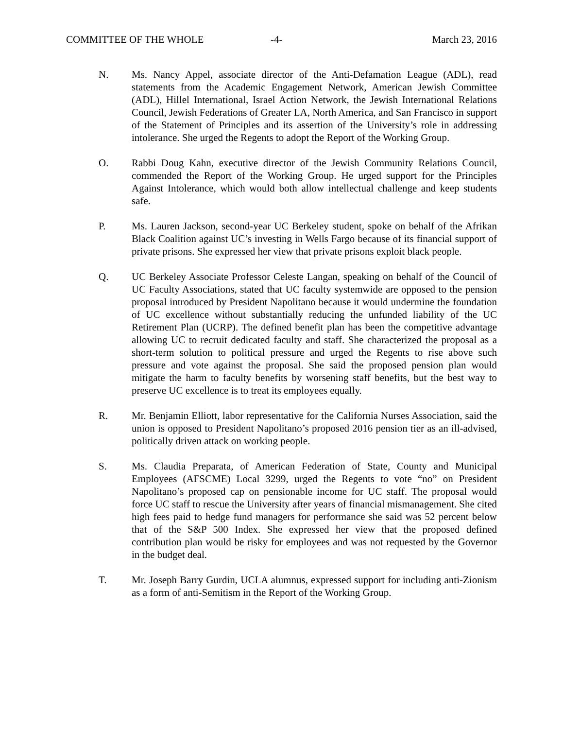COMMITTEE OF THE WHOLE -4- March 23, 2016
N. Ms. Nancy Appel, associate director of the Anti-Defamation League (ADL), read statements from the Academic Engagement Network, American Jewish Committee (ADL), Hillel International, Israel Action Network, the Jewish International Relations Council, Jewish Federations of Greater LA, North America, and San Francisco in support of the Statement of Principles and its assertion of the University’s role in addressing intolerance. She urged the Regents to adopt the Report of the Working Group.
O. Rabbi Doug Kahn, executive director of the Jewish Community Relations Council, commended the Report of the Working Group. He urged support for the Principles Against Intolerance, which would both allow intellectual challenge and keep students safe.
P. Ms. Lauren Jackson, second-year UC Berkeley student, spoke on behalf of the Afrikan Black Coalition against UC’s investing in Wells Fargo because of its financial support of private prisons. She expressed her view that private prisons exploit black people.
Q. UC Berkeley Associate Professor Celeste Langan, speaking on behalf of the Council of UC Faculty Associations, stated that UC faculty systemwide are opposed to the pension proposal introduced by President Napolitano because it would undermine the foundation of UC excellence without substantially reducing the unfunded liability of the UC Retirement Plan (UCRP). The defined benefit plan has been the competitive advantage allowing UC to recruit dedicated faculty and staff. She characterized the proposal as a short-term solution to political pressure and urged the Regents to rise above such pressure and vote against the proposal. She said the proposed pension plan would mitigate the harm to faculty benefits by worsening staff benefits, but the best way to preserve UC excellence is to treat its employees equally.
R. Mr. Benjamin Elliott, labor representative for the California Nurses Association, said the union is opposed to President Napolitano’s proposed 2016 pension tier as an ill-advised, politically driven attack on working people.
S. Ms. Claudia Preparata, of American Federation of State, County and Municipal Employees (AFSCME) Local 3299, urged the Regents to vote “no” on President Napolitano’s proposed cap on pensionable income for UC staff. The proposal would force UC staff to rescue the University after years of financial mismanagement. She cited high fees paid to hedge fund managers for performance she said was 52 percent below that of the S&P 500 Index. She expressed her view that the proposed defined contribution plan would be risky for employees and was not requested by the Governor in the budget deal.
T. Mr. Joseph Barry Gurdin, UCLA alumnus, expressed support for including anti-Zionism as a form of anti-Semitism in the Report of the Working Group.